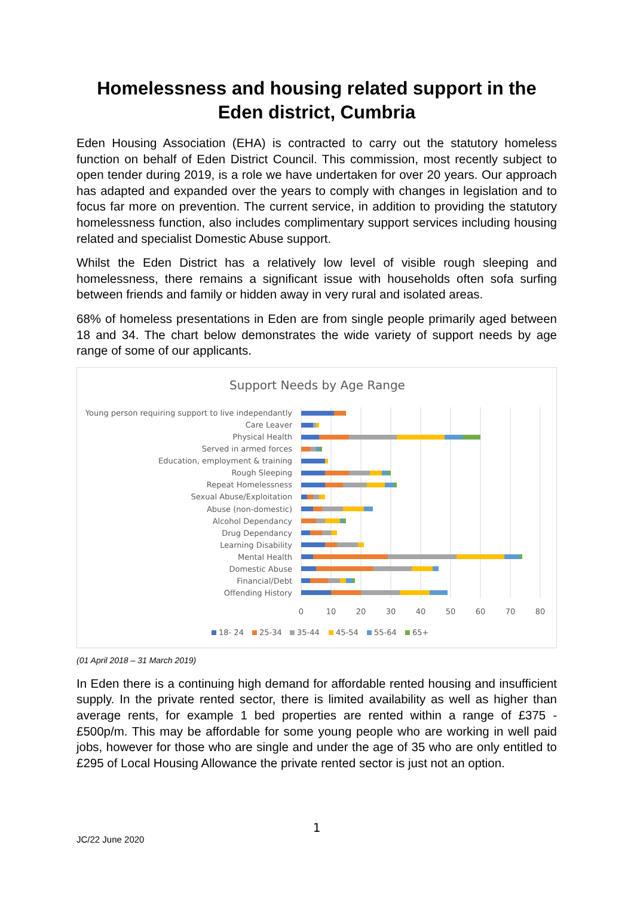Homelessness and housing related support in the Eden district, Cumbria
Eden Housing Association (EHA) is contracted to carry out the statutory homeless function on behalf of Eden District Council. This commission, most recently subject to open tender during 2019, is a role we have undertaken for over 20 years. Our approach has adapted and expanded over the years to comply with changes in legislation and to focus far more on prevention. The current service, in addition to providing the statutory homelessness function, also includes complimentary support services including housing related and specialist Domestic Abuse support.
Whilst the Eden District has a relatively low level of visible rough sleeping and homelessness, there remains a significant issue with households often sofa surfing between friends and family or hidden away in very rural and isolated areas.
68% of homeless presentations in Eden are from single people primarily aged between 18 and 34. The chart below demonstrates the wide variety of support needs by age range of some of our applicants.
Support Needs by Age Range
Young person requiring support to live independantly
Care Leaver
Physical Health
Served in armed forces
Education, employment & training
Rough Sleeping
Repeat Homelessness
Sexual Abuse/Exploitation
Abuse (non-domestic)
Alcohol Dependancy
Drug Dependancy
Learning Disability
Mental Health
Domestic Abuse
Financial/Debt
Offending History
0
10
20
30
40
50
60
70
80
18- 24
25-34
35-44
45-54
55-64
65+
(01 April 2018 – 31 March 2019)
In Eden there is a continuing high demand for affordable rented housing and insufficient supply. In the private rented sector, there is limited availability as well as higher than average rents, for example 1 bed properties are rented within a range of £375 - £500p/m. This may be affordable for some young people who are working in well paid jobs, however for those who are single and under the age of 35 who are only entitled to £295 of Local Housing Allowance the private rented sector is just not an option.
1
JC/22 June 2020